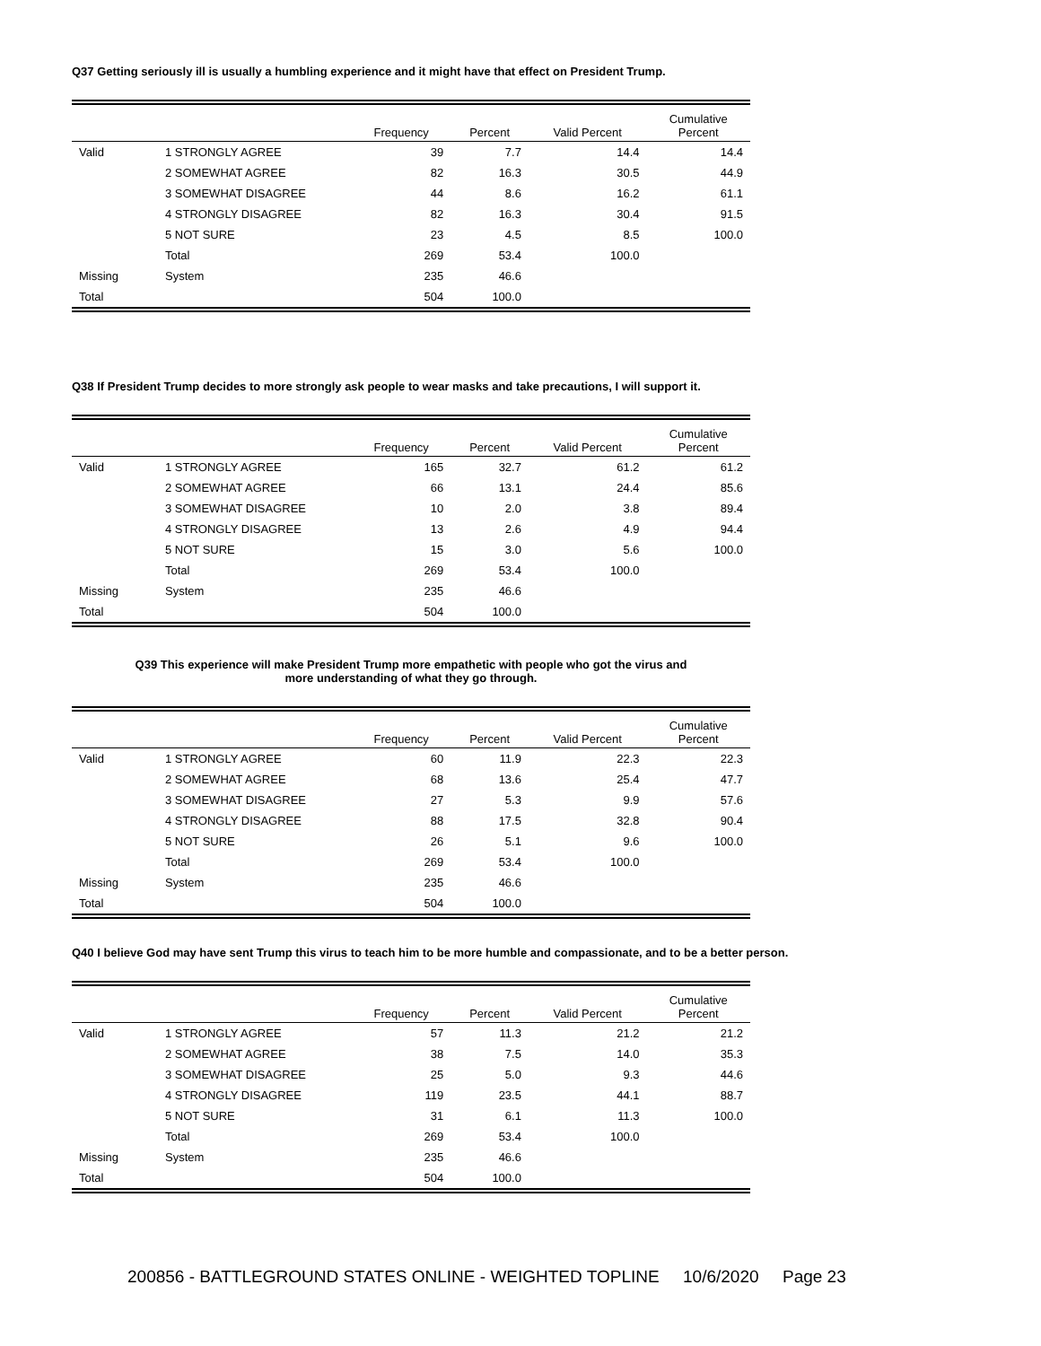Q37 Getting seriously ill is usually a humbling experience and it might have that effect on President Trump.
| | | Frequency | Percent | Valid Percent | Cumulative Percent |
| --- | --- | --- | --- | --- | --- |
| Valid | 1 STRONGLY AGREE | 39 | 7.7 | 14.4 | 14.4 |
| | 2 SOMEWHAT AGREE | 82 | 16.3 | 30.5 | 44.9 |
| | 3 SOMEWHAT DISAGREE | 44 | 8.6 | 16.2 | 61.1 |
| | 4 STRONGLY DISAGREE | 82 | 16.3 | 30.4 | 91.5 |
| | 5 NOT SURE | 23 | 4.5 | 8.5 | 100.0 |
| | Total | 269 | 53.4 | 100.0 | |
| Missing | System | 235 | 46.6 | | |
| Total | | 504 | 100.0 | | |
Q38 If President Trump decides to more strongly ask people to wear masks and take precautions, I will support it.
| | | Frequency | Percent | Valid Percent | Cumulative Percent |
| --- | --- | --- | --- | --- | --- |
| Valid | 1 STRONGLY AGREE | 165 | 32.7 | 61.2 | 61.2 |
| | 2 SOMEWHAT AGREE | 66 | 13.1 | 24.4 | 85.6 |
| | 3 SOMEWHAT DISAGREE | 10 | 2.0 | 3.8 | 89.4 |
| | 4 STRONGLY DISAGREE | 13 | 2.6 | 4.9 | 94.4 |
| | 5 NOT SURE | 15 | 3.0 | 5.6 | 100.0 |
| | Total | 269 | 53.4 | 100.0 | |
| Missing | System | 235 | 46.6 | | |
| Total | | 504 | 100.0 | | |
Q39 This experience will make President Trump more empathetic with people who got the virus and
more understanding of what they go through.
| | | Frequency | Percent | Valid Percent | Cumulative Percent |
| --- | --- | --- | --- | --- | --- |
| Valid | 1 STRONGLY AGREE | 60 | 11.9 | 22.3 | 22.3 |
| | 2 SOMEWHAT AGREE | 68 | 13.6 | 25.4 | 47.7 |
| | 3 SOMEWHAT DISAGREE | 27 | 5.3 | 9.9 | 57.6 |
| | 4 STRONGLY DISAGREE | 88 | 17.5 | 32.8 | 90.4 |
| | 5 NOT SURE | 26 | 5.1 | 9.6 | 100.0 |
| | Total | 269 | 53.4 | 100.0 | |
| Missing | System | 235 | 46.6 | | |
| Total | | 504 | 100.0 | | |
Q40 I believe God may have sent Trump this virus to teach him to be more humble and compassionate, and to be a better person.
| | | Frequency | Percent | Valid Percent | Cumulative Percent |
| --- | --- | --- | --- | --- | --- |
| Valid | 1 STRONGLY AGREE | 57 | 11.3 | 21.2 | 21.2 |
| | 2 SOMEWHAT AGREE | 38 | 7.5 | 14.0 | 35.3 |
| | 3 SOMEWHAT DISAGREE | 25 | 5.0 | 9.3 | 44.6 |
| | 4 STRONGLY DISAGREE | 119 | 23.5 | 44.1 | 88.7 |
| | 5 NOT SURE | 31 | 6.1 | 11.3 | 100.0 |
| | Total | 269 | 53.4 | 100.0 | |
| Missing | System | 235 | 46.6 | | |
| Total | | 504 | 100.0 | | |
200856 - BATTLEGROUND STATES ONLINE - WEIGHTED TOPLINE 10/6/2020 Page 23